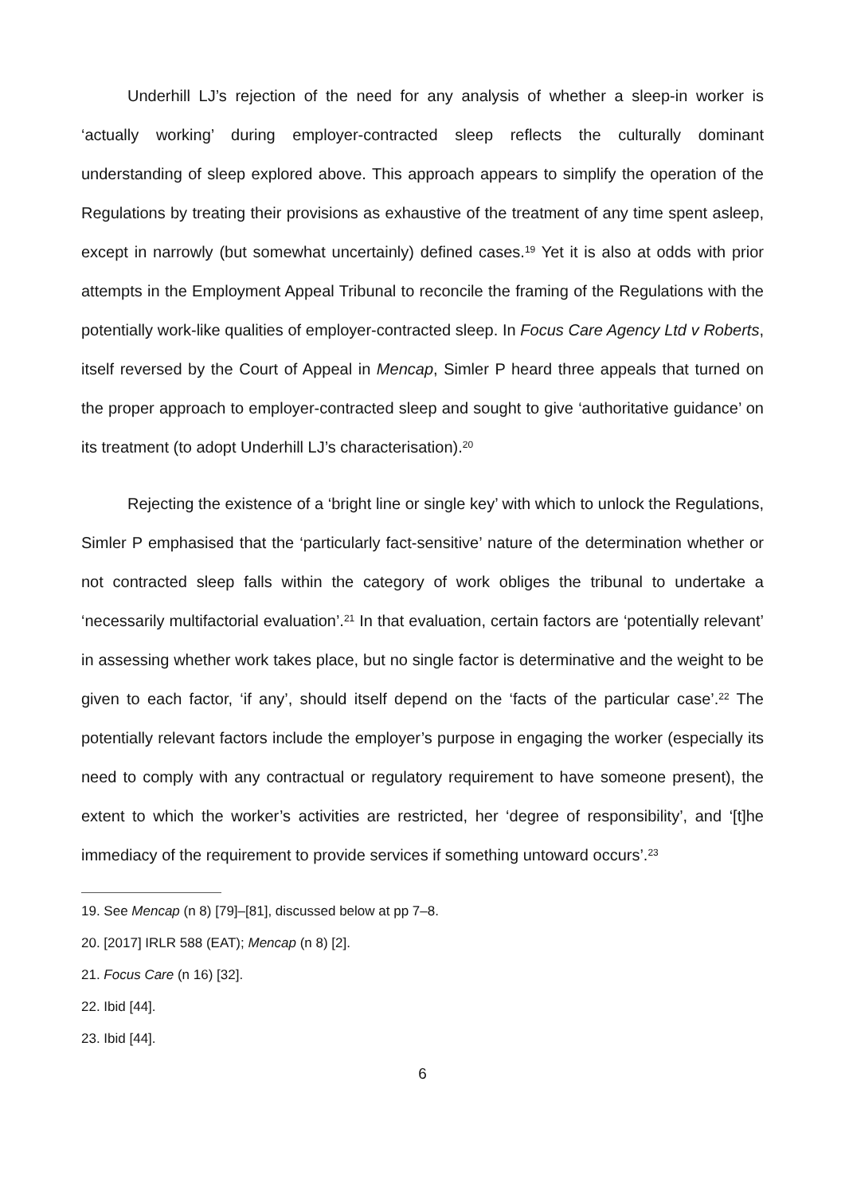Underhill LJ’s rejection of the need for any analysis of whether a sleep-in worker is ‘actually working’ during employer-contracted sleep reflects the culturally dominant understanding of sleep explored above. This approach appears to simplify the operation of the Regulations by treating their provisions as exhaustive of the treatment of any time spent asleep, except in narrowly (but somewhat uncertainly) defined cases.<sup>19</sup> Yet it is also at odds with prior attempts in the Employment Appeal Tribunal to reconcile the framing of the Regulations with the potentially work-like qualities of employer-contracted sleep. In Focus Care Agency Ltd v Roberts, itself reversed by the Court of Appeal in Mencap, Simler P heard three appeals that turned on the proper approach to employer-contracted sleep and sought to give ‘authoritative guidance’ on its treatment (to adopt Underhill LJ’s characterisation).<sup>20</sup>
Rejecting the existence of a ‘bright line or single key’ with which to unlock the Regulations, Simler P emphasised that the ‘particularly fact-sensitive’ nature of the determination whether or not contracted sleep falls within the category of work obliges the tribunal to undertake a ‘necessarily multifactorial evaluation’.<sup>21</sup> In that evaluation, certain factors are ‘potentially relevant’ in assessing whether work takes place, but no single factor is determinative and the weight to be given to each factor, ‘if any’, should itself depend on the ‘facts of the particular case’.<sup>22</sup> The potentially relevant factors include the employer’s purpose in engaging the worker (especially its need to comply with any contractual or regulatory requirement to have someone present), the extent to which the worker’s activities are restricted, her ‘degree of responsibility’, and ‘[t]he immediacy of the requirement to provide services if something untoward occurs’.<sup>23</sup>
19. See Mencap (n 8) [79]–[81], discussed below at pp 7–8.
20. [2017] IRLR 588 (EAT); Mencap (n 8) [2].
21. Focus Care (n 16) [32].
22. Ibid [44].
23. Ibid [44].
6